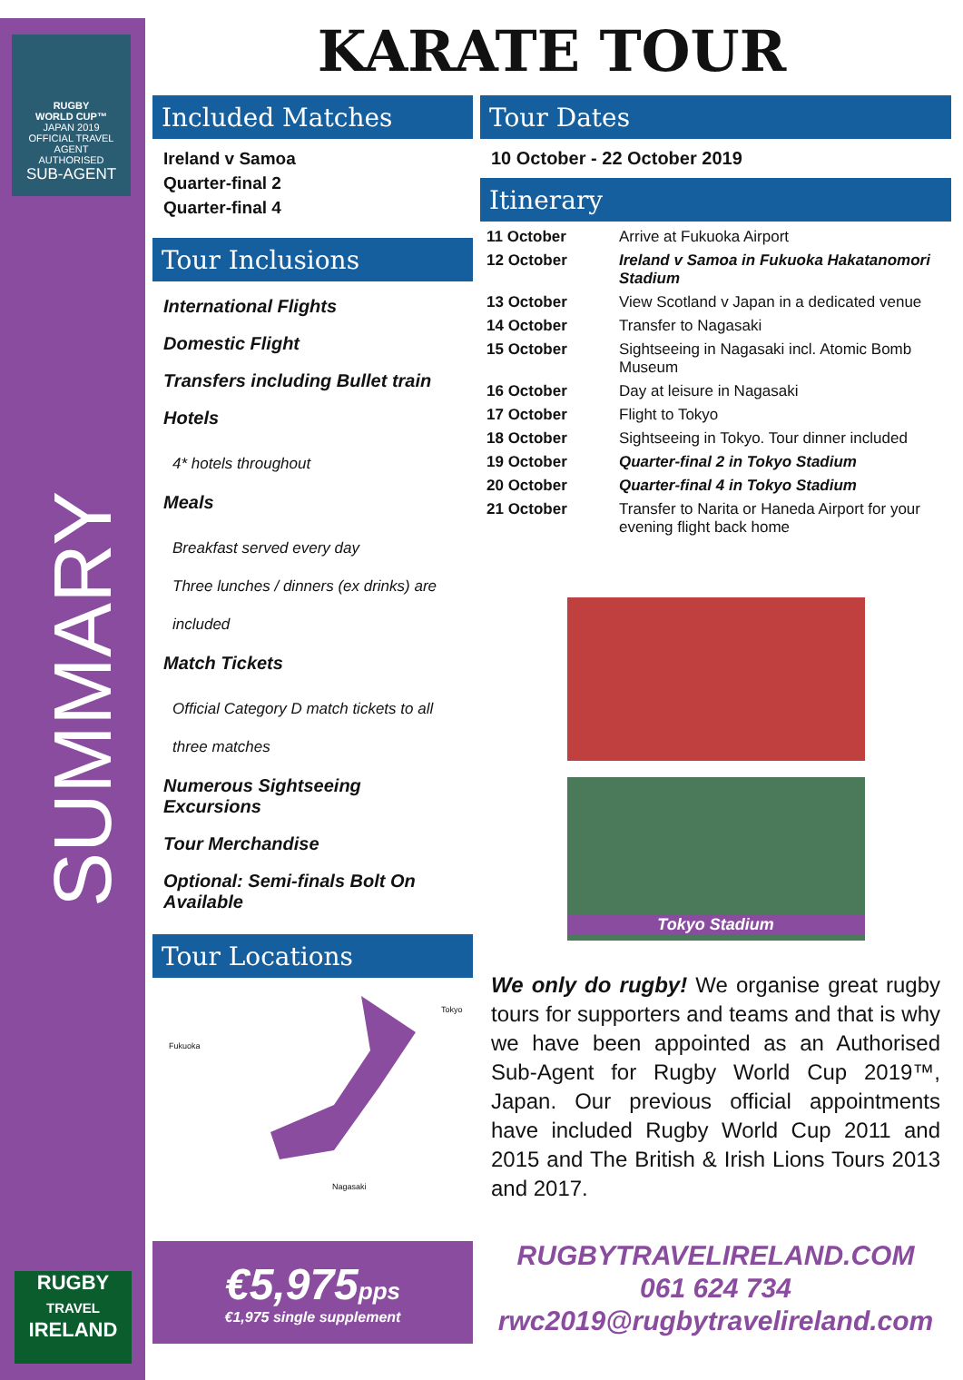RUGBY
WORLD CUP™
JAPAN 2019
OFFICIAL TRAVEL AGENT
AUTHORISED
SUB-AGENT
SUMMARY
RUGBY
TRAVEL
IRELAND
KARATE TOUR
Included Matches
Ireland v Samoa
Quarter-final 2
Quarter-final 4
Tour Inclusions
International Flights
Domestic Flight
Transfers including Bullet train
Hotels
4* hotels throughout
Meals
Breakfast served every day
Three lunches / dinners (ex drinks) are included
Match Tickets
Official Category D match tickets to all three matches
Numerous Sightseeing Excursions
Tour Merchandise
Optional: Semi-finals Bolt On Available
Tour Locations
Fukuoka
Tokyo
Nagasaki
€5,975 pps
€1,975 single supplement
Tour Dates
10 October - 22 October 2019
Itinerary
| 11 October | Arrive at Fukuoka Airport |
| 12 October | Ireland v Samoa in Fukuoka Hakatanomori Stadium |
| 13 October | View Scotland v Japan in a dedicated venue |
| 14 October | Transfer to Nagasaki |
| 15 October | Sightseeing in Nagasaki incl. Atomic Bomb Museum |
| 16 October | Day at leisure in Nagasaki |
| 17 October | Flight to Tokyo |
| 18 October | Sightseeing in Tokyo. Tour dinner included |
| 19 October | Quarter-final 2 in Tokyo Stadium |
| 20 October | Quarter-final 4 in Tokyo Stadium |
| 21 October | Transfer to Narita or Haneda Airport for your evening flight back home |
Tokyo Stadium
We only do rugby! We organise great rugby tours for supporters and teams and that is why we have been appointed as an Authorised Sub-Agent for Rugby World Cup 2019™, Japan. Our previous official appointments have included Rugby World Cup 2011 and 2015 and The British & Irish Lions Tours 2013 and 2017.
RUGBYTRAVELIRELAND.COM
061 624 734
rwc2019@rugbytravelireland.com